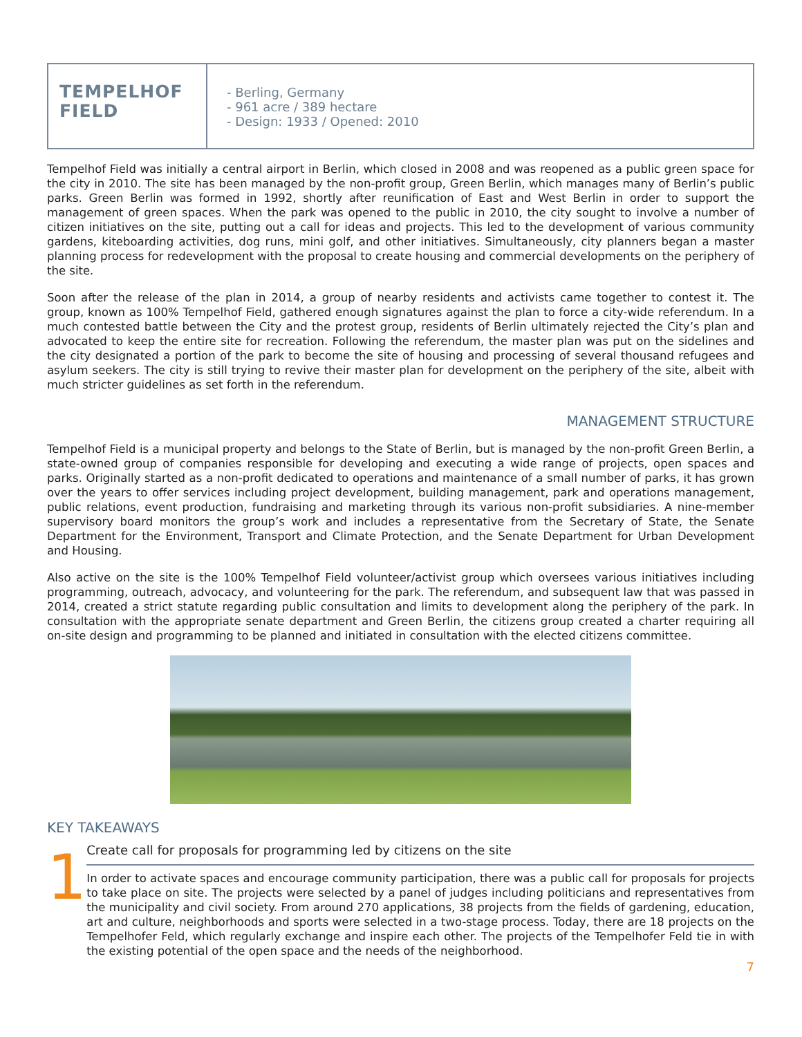TEMPELHOF
FIELD
- Berling, Germany
- 961 acre / 389 hectare
- Design: 1933 / Opened: 2010
Tempelhof Field was initially a central airport in Berlin, which closed in 2008 and was reopened as a public green space for the city in 2010. The site has been managed by the non-profit group, Green Berlin, which manages many of Berlin’s public parks. Green Berlin was formed in 1992, shortly after reunification of East and West Berlin in order to support the management of green spaces. When the park was opened to the public in 2010, the city sought to involve a number of citizen initiatives on the site, putting out a call for ideas and projects. This led to the development of various community gardens, kiteboarding activities, dog runs, mini golf, and other initiatives. Simultaneously, city planners began a master planning process for redevelopment with the proposal to create housing and commercial developments on the periphery of the site.
Soon after the release of the plan in 2014, a group of nearby residents and activists came together to contest it. The group, known as 100% Tempelhof Field, gathered enough signatures against the plan to force a city-wide referendum. In a much contested battle between the City and the protest group, residents of Berlin ultimately rejected the City’s plan and advocated to keep the entire site for recreation. Following the referendum, the master plan was put on the sidelines and the city designated a portion of the park to become the site of housing and processing of several thousand refugees and asylum seekers. The city is still trying to revive their master plan for development on the periphery of the site, albeit with much stricter guidelines as set forth in the referendum.
MANAGEMENT STRUCTURE
Tempelhof Field is a municipal property and belongs to the State of Berlin, but is managed by the non-profit Green Berlin, a state-owned group of companies responsible for developing and executing a wide range of projects, open spaces and parks. Originally started as a non-profit dedicated to operations and maintenance of a small number of parks, it has grown over the years to offer services including project development, building management, park and operations management, public relations, event production, fundraising and marketing through its various non-profit subsidiaries. A nine-member supervisory board monitors the group’s work and includes a representative from the Secretary of State, the Senate Department for the Environment, Transport and Climate Protection, and the Senate Department for Urban Development and Housing.
Also active on the site is the 100% Tempelhof Field volunteer/activist group which oversees various initiatives including programming, outreach, advocacy, and volunteering for the park. The referendum, and subsequent law that was passed in 2014, created a strict statute regarding public consultation and limits to development along the periphery of the park. In consultation with the appropriate senate department and Green Berlin, the citizens group created a charter requiring all on-site design and programming to be planned and initiated in consultation with the elected citizens committee.
KEY TAKEAWAYS
1
Create call for proposals for programming led by citizens on the site
In order to activate spaces and encourage community participation, there was a public call for proposals for projects to take place on site. The projects were selected by a panel of judges including politicians and representatives from the municipality and civil society. From around 270 applications, 38 projects from the fields of gardening, education, art and culture, neighborhoods and sports were selected in a two-stage process. Today, there are 18 projects on the Tempelhofer Feld, which regularly exchange and inspire each other. The projects of the Tempelhofer Feld tie in with the existing potential of the open space and the needs of the neighborhood.
7